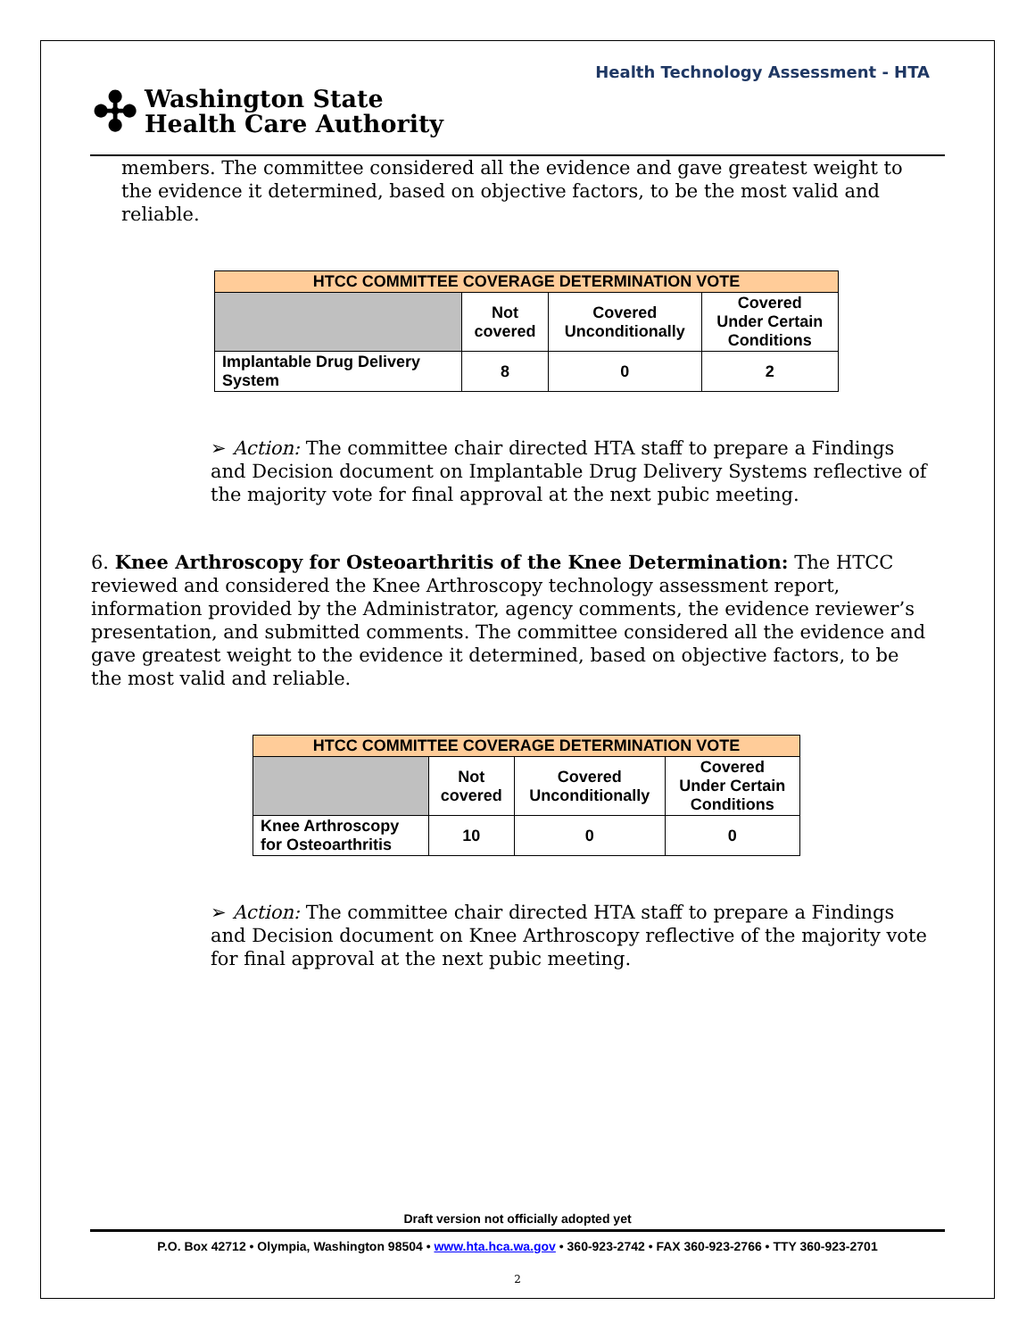Health Technology Assessment - HTA
✣ Washington State
Health Care Authority
members. The committee considered all the evidence and gave greatest weight to the evidence it determined, based on objective factors, to be the most valid and reliable.
| HTCC COMMITTEE COVERAGE DETERMINATION VOTE | | | |
| --- | --- | --- | --- |
| | Not covered | Covered Unconditionally | Covered Under Certain Conditions |
| Implantable Drug Delivery System | 8 | 0 | 2 |
➢ Action: The committee chair directed HTA staff to prepare a Findings and Decision document on Implantable Drug Delivery Systems reflective of the majority vote for final approval at the next pubic meeting.
6. Knee Arthroscopy for Osteoarthritis of the Knee Determination: The HTCC reviewed and considered the Knee Arthroscopy technology assessment report, information provided by the Administrator, agency comments, the evidence reviewer’s presentation, and submitted comments. The committee considered all the evidence and gave greatest weight to the evidence it determined, based on objective factors, to be the most valid and reliable.
| HTCC COMMITTEE COVERAGE DETERMINATION VOTE | | | |
| --- | --- | --- | --- |
| | Not covered | Covered Unconditionally | Covered Under Certain Conditions |
| Knee Arthroscopy for Osteoarthritis | 10 | 0 | 0 |
➢ Action: The committee chair directed HTA staff to prepare a Findings and Decision document on Knee Arthroscopy reflective of the majority vote for final approval at the next pubic meeting.
Draft version not officially adopted yet
P.O. Box 42712 • Olympia, Washington 98504 • www.hta.hca.wa.gov • 360-923-2742 • FAX 360-923-2766 • TTY 360-923-2701
2